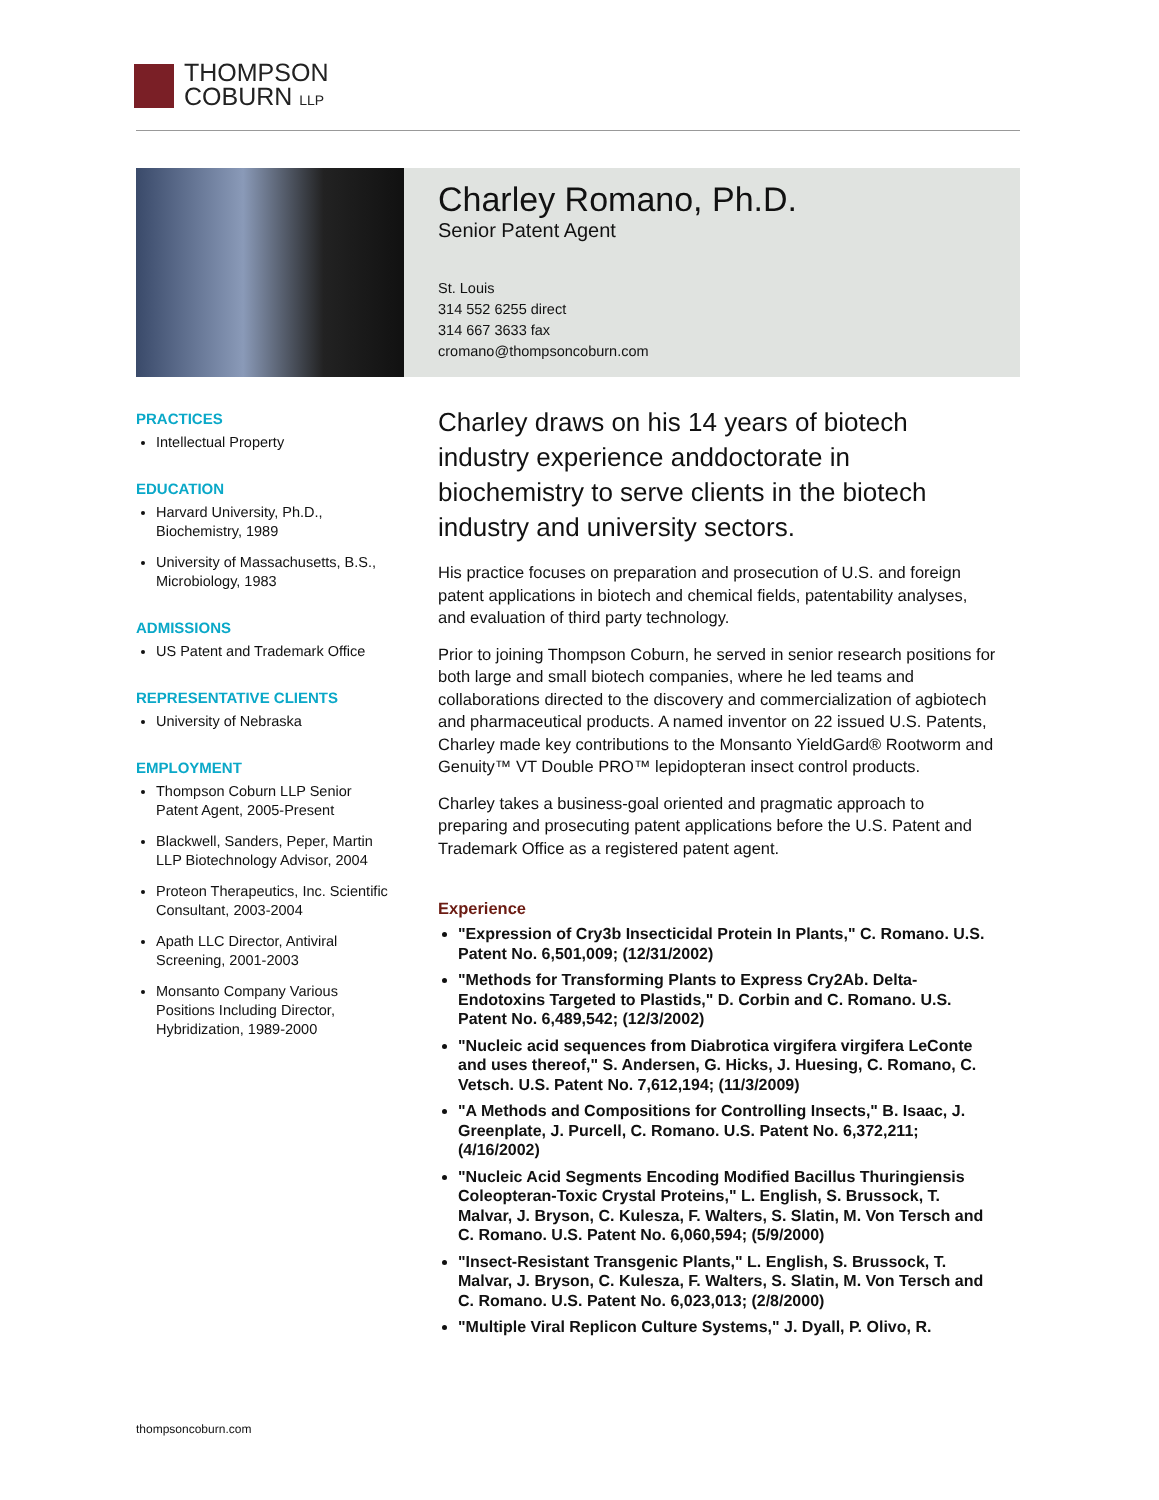THOMPSON
COBURN LLP
Charley Romano, Ph.D.
Senior Patent Agent
St. Louis
314 552 6255 direct
314 667 3633 fax
cromano@thompsoncoburn.com
PRACTICES
Intellectual Property
EDUCATION
Harvard University, Ph.D., Biochemistry, 1989
University of Massachusetts, B.S., Microbiology, 1983
ADMISSIONS
US Patent and Trademark Office
REPRESENTATIVE CLIENTS
University of Nebraska
EMPLOYMENT
Thompson Coburn LLP Senior Patent Agent, 2005-Present
Blackwell, Sanders, Peper, Martin LLP Biotechnology Advisor, 2004
Proteon Therapeutics, Inc. Scientific Consultant, 2003-2004
Apath LLC Director, Antiviral Screening, 2001-2003
Monsanto Company Various Positions Including Director, Hybridization, 1989-2000
Charley draws on his 14 years of biotech industry experience anddoctorate in biochemistry to serve clients in the biotech industry and university sectors.
His practice focuses on preparation and prosecution of U.S. and foreign patent applications in biotech and chemical fields, patentability analyses, and evaluation of third party technology.
Prior to joining Thompson Coburn, he served in senior research positions for both large and small biotech companies, where he led teams and collaborations directed to the discovery and commercialization of agbiotech and pharmaceutical products. A named inventor on 22 issued U.S. Patents, Charley made key contributions to the Monsanto YieldGard® Rootworm and Genuity™ VT Double PRO™ lepidopteran insect control products.
Charley takes a business-goal oriented and pragmatic approach to preparing and prosecuting patent applications before the U.S. Patent and Trademark Office as a registered patent agent.
Experience
"Expression of Cry3b Insecticidal Protein In Plants," C. Romano. U.S. Patent No. 6,501,009; (12/31/2002)
"Methods for Transforming Plants to Express Cry2Ab. Delta-Endotoxins Targeted to Plastids," D. Corbin and C. Romano. U.S. Patent No. 6,489,542; (12/3/2002)
"Nucleic acid sequences from Diabrotica virgifera virgifera LeConte and uses thereof," S. Andersen, G. Hicks, J. Huesing, C. Romano, C. Vetsch. U.S. Patent No. 7,612,194; (11/3/2009)
"A Methods and Compositions for Controlling Insects," B. Isaac, J. Greenplate, J. Purcell, C. Romano. U.S. Patent No. 6,372,211; (4/16/2002)
"Nucleic Acid Segments Encoding Modified Bacillus Thuringiensis Coleopteran-Toxic Crystal Proteins," L. English, S. Brussock, T. Malvar, J. Bryson, C. Kulesza, F. Walters, S. Slatin, M. Von Tersch and C. Romano. U.S. Patent No. 6,060,594; (5/9/2000)
"Insect-Resistant Transgenic Plants," L. English, S. Brussock, T. Malvar, J. Bryson, C. Kulesza, F. Walters, S. Slatin, M. Von Tersch and C. Romano. U.S. Patent No. 6,023,013; (2/8/2000)
"Multiple Viral Replicon Culture Systems," J. Dyall, P. Olivo, R.
thompsoncoburn.com